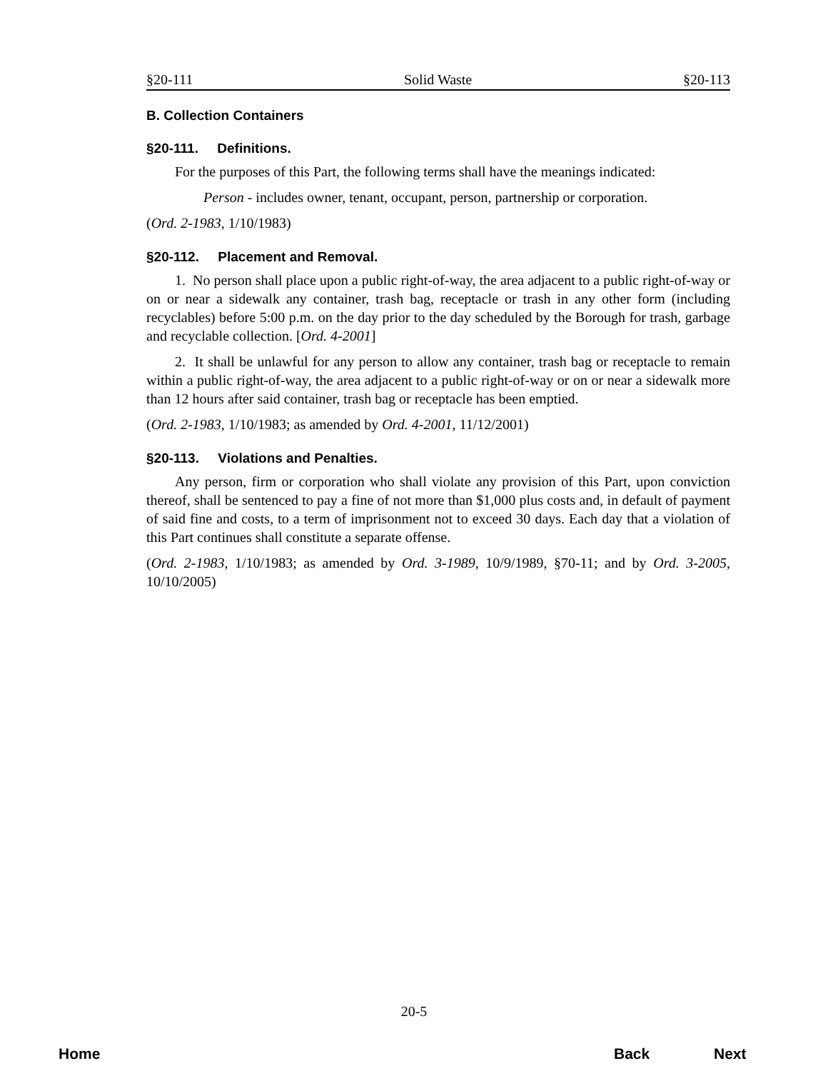§20-111 Solid Waste §20-113
B. Collection Containers
§20-111. Definitions.
For the purposes of this Part, the following terms shall have the meanings indicated:
Person - includes owner, tenant, occupant, person, partnership or corporation.
(Ord. 2-1983, 1/10/1983)
§20-112. Placement and Removal.
1. No person shall place upon a public right-of-way, the area adjacent to a public right-of-way or on or near a sidewalk any container, trash bag, receptacle or trash in any other form (including recyclables) before 5:00 p.m. on the day prior to the day scheduled by the Borough for trash, garbage and recyclable collection. [Ord. 4-2001]
2. It shall be unlawful for any person to allow any container, trash bag or receptacle to remain within a public right-of-way, the area adjacent to a public right-of-way or on or near a sidewalk more than 12 hours after said container, trash bag or receptacle has been emptied.
(Ord. 2-1983, 1/10/1983; as amended by Ord. 4-2001, 11/12/2001)
§20-113. Violations and Penalties.
Any person, firm or corporation who shall violate any provision of this Part, upon conviction thereof, shall be sentenced to pay a fine of not more than $1,000 plus costs and, in default of payment of said fine and costs, to a term of imprisonment not to exceed 30 days. Each day that a violation of this Part continues shall constitute a separate offense.
(Ord. 2-1983, 1/10/1983; as amended by Ord. 3-1989, 10/9/1989, §70-11; and by Ord. 3-2005, 10/10/2005)
20-5
Home Back Next